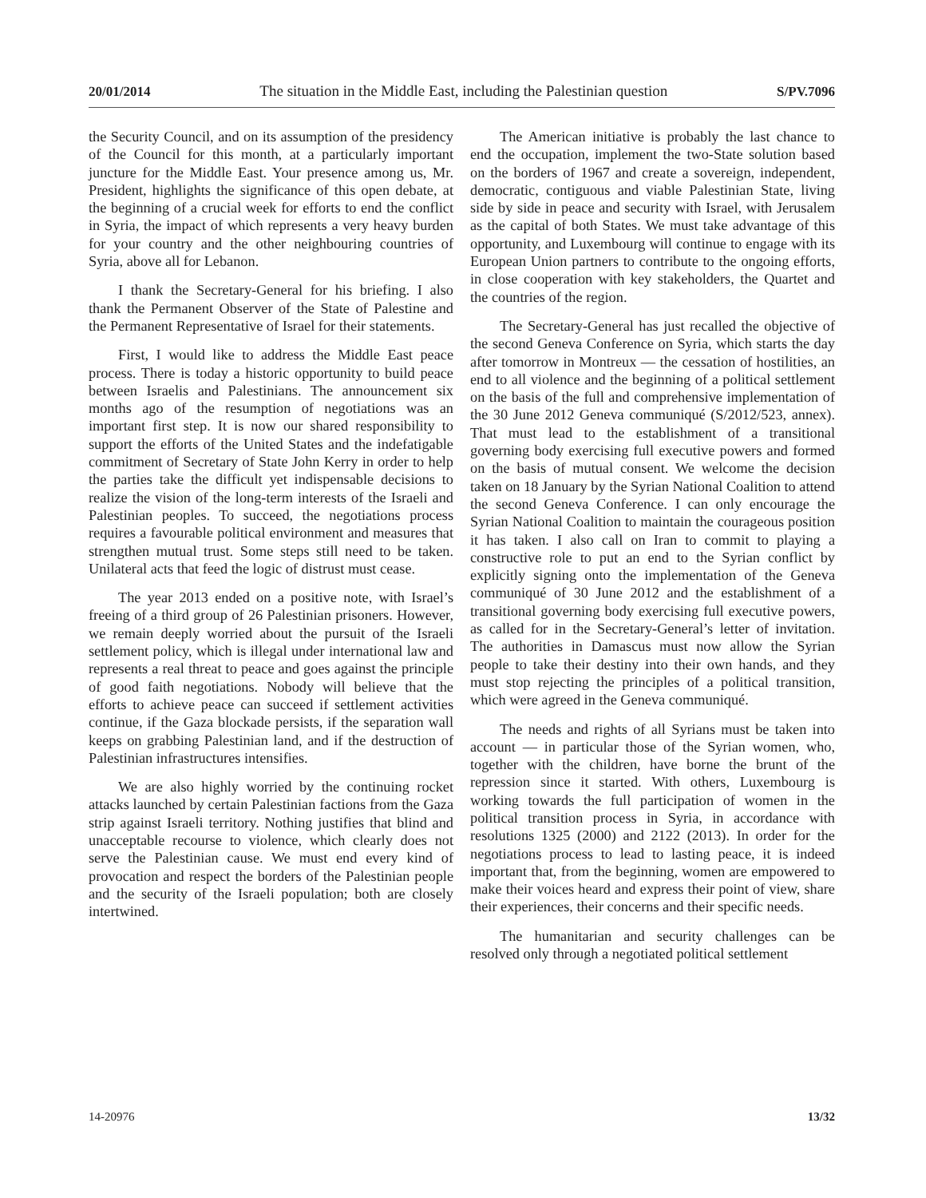20/01/2014 The situation in the Middle East, including the Palestinian question S/PV.7096
the Security Council, and on its assumption of the presidency of the Council for this month, at a particularly important juncture for the Middle East. Your presence among us, Mr. President, highlights the significance of this open debate, at the beginning of a crucial week for efforts to end the conflict in Syria, the impact of which represents a very heavy burden for your country and the other neighbouring countries of Syria, above all for Lebanon.
I thank the Secretary-General for his briefing. I also thank the Permanent Observer of the State of Palestine and the Permanent Representative of Israel for their statements.
First, I would like to address the Middle East peace process. There is today a historic opportunity to build peace between Israelis and Palestinians. The announcement six months ago of the resumption of negotiations was an important first step. It is now our shared responsibility to support the efforts of the United States and the indefatigable commitment of Secretary of State John Kerry in order to help the parties take the difficult yet indispensable decisions to realize the vision of the long-term interests of the Israeli and Palestinian peoples. To succeed, the negotiations process requires a favourable political environment and measures that strengthen mutual trust. Some steps still need to be taken. Unilateral acts that feed the logic of distrust must cease.
The year 2013 ended on a positive note, with Israel’s freeing of a third group of 26 Palestinian prisoners. However, we remain deeply worried about the pursuit of the Israeli settlement policy, which is illegal under international law and represents a real threat to peace and goes against the principle of good faith negotiations. Nobody will believe that the efforts to achieve peace can succeed if settlement activities continue, if the Gaza blockade persists, if the separation wall keeps on grabbing Palestinian land, and if the destruction of Palestinian infrastructures intensifies.
We are also highly worried by the continuing rocket attacks launched by certain Palestinian factions from the Gaza strip against Israeli territory. Nothing justifies that blind and unacceptable recourse to violence, which clearly does not serve the Palestinian cause. We must end every kind of provocation and respect the borders of the Palestinian people and the security of the Israeli population; both are closely intertwined.
The American initiative is probably the last chance to end the occupation, implement the two-State solution based on the borders of 1967 and create a sovereign, independent, democratic, contiguous and viable Palestinian State, living side by side in peace and security with Israel, with Jerusalem as the capital of both States. We must take advantage of this opportunity, and Luxembourg will continue to engage with its European Union partners to contribute to the ongoing efforts, in close cooperation with key stakeholders, the Quartet and the countries of the region.
The Secretary-General has just recalled the objective of the second Geneva Conference on Syria, which starts the day after tomorrow in Montreux — the cessation of hostilities, an end to all violence and the beginning of a political settlement on the basis of the full and comprehensive implementation of the 30 June 2012 Geneva communiqué (S/2012/523, annex). That must lead to the establishment of a transitional governing body exercising full executive powers and formed on the basis of mutual consent. We welcome the decision taken on 18 January by the Syrian National Coalition to attend the second Geneva Conference. I can only encourage the Syrian National Coalition to maintain the courageous position it has taken. I also call on Iran to commit to playing a constructive role to put an end to the Syrian conflict by explicitly signing onto the implementation of the Geneva communiqué of 30 June 2012 and the establishment of a transitional governing body exercising full executive powers, as called for in the Secretary-General’s letter of invitation. The authorities in Damascus must now allow the Syrian people to take their destiny into their own hands, and they must stop rejecting the principles of a political transition, which were agreed in the Geneva communiqué.
The needs and rights of all Syrians must be taken into account — in particular those of the Syrian women, who, together with the children, have borne the brunt of the repression since it started. With others, Luxembourg is working towards the full participation of women in the political transition process in Syria, in accordance with resolutions 1325 (2000) and 2122 (2013). In order for the negotiations process to lead to lasting peace, it is indeed important that, from the beginning, women are empowered to make their voices heard and express their point of view, share their experiences, their concerns and their specific needs.
The humanitarian and security challenges can be resolved only through a negotiated political settlement
14-20976 13/32